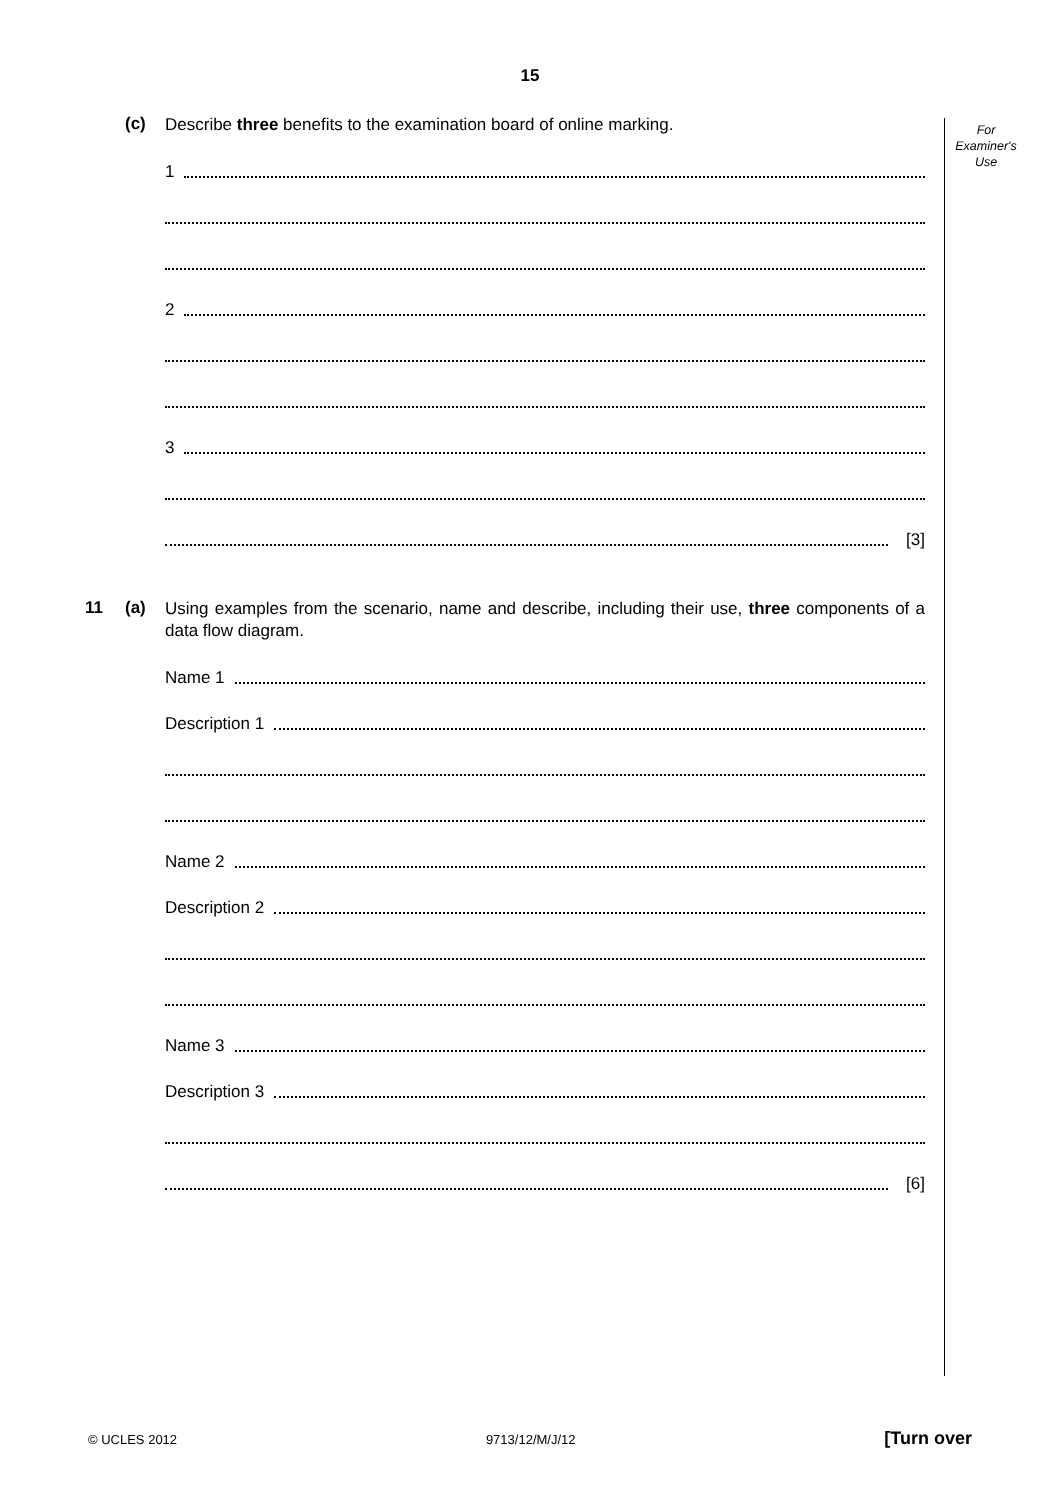15
For
Examiner's
Use
(c)
Describe three benefits to the examination board of online marking.
1
2
3
[3]
11 (a)
Using examples from the scenario, name and describe, including their use, three components of a data flow diagram.
Name 1
Description 1
Name 2
Description 2
Name 3
Description 3
[6]
© UCLES 2012 9713/12/M/J/12 [Turn over